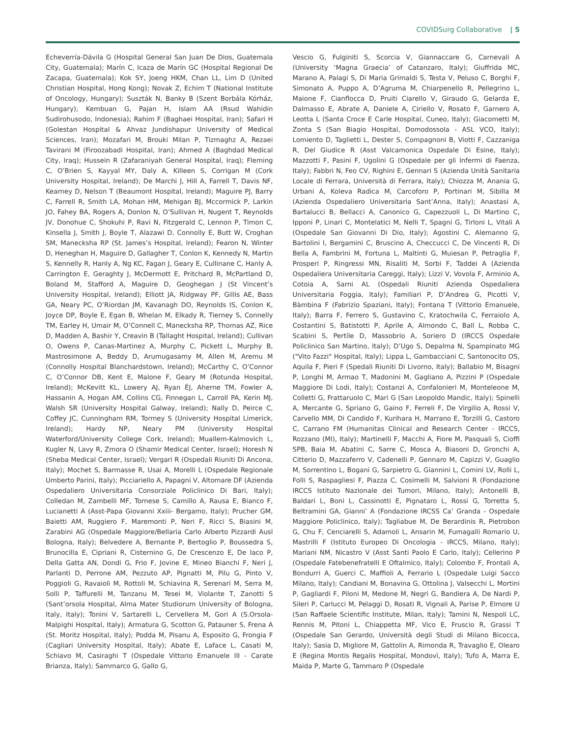COVIDSurg Collaborative | 5
Echeverría-Dávila G (Hospital General San Juan De Dios, Guatemala City, Guatemala); Marín C, Icaza de Marín GC (Hospital Regional De Zacapa, Guatemala); Kok SY, Joeng HKM, Chan LL, Lim D (United Christian Hospital, Hong Kong); Novak Z, Echim T (National Institute of Oncology, Hungary); Suszták N, Banky B (Szent Borbála Kórház, Hungary); Kembuan G, Pajan H, Islam AA (Rsud Wahidin Sudirohusodo, Indonesia); Rahim F (Baghaei Hospital, Iran); Safari H (Golestan Hospital & Ahvaz Jundishapur University of Medical Sciences, Iran); Mozafari M, Brouki Milan P, Tizmaghz A, Rezaei Tavirani M (Firoozabadi Hospital, Iran); Ahmed A (Baghdad Medical City, Iraq); Hussein R (Zafaraniyah General Hospital, Iraq); Fleming C, O’Brien S, Kayyal MY, Daly A, Killeen S, Corrigan M (Cork University Hospital, Ireland); De Marchi J, Hill A, Farrell T, Davis NF, Kearney D, Nelson T (Beaumont Hospital, Ireland); Maguire PJ, Barry C, Farrell R, Smith LA, Mohan HM, Mehigan BJ, Mccormick P, Larkin JO, Fahey BA, Rogers A, Donlon N, O’Sullivan H, Nugent T, Reynolds JV, Donohue C, Shokuhi P, Ravi N, Fitzgerald C, Lennon P, Timon C, Kinsella J, Smith J, Boyle T, Alazawi D, Connolly E, Butt W, Croghan SM, Manecksha RP (St. James’s Hospital, Ireland); Fearon N, Winter D, Heneghan H, Maguire D, Gallagher T, Conlon K, Kennedy N, Martin S, Kennelly R, Hanly A, Ng KC, Fagan J, Geary E, Cullinane C, Hanly A, Carrington E, Geraghty J, McDermott E, Pritchard R, McPartland D, Boland M, Stafford A, Maguire D, Geoghegan J (St Vincent’s University Hospital, Ireland); Elliott JA, Ridgway PF, Gillis AE, Bass GA, Neary PC, O’Riordan JM, Kavanagh DO, Reynolds IS, Conlon K, Joyce DP, Boyle E, Egan B, Whelan M, Elkady R, Tierney S, Connelly TM, Earley H, Umair M, O’Connell C, Manecksha RP, Thomas AZ, Rice D, Madden A, Bashir Y, Creavin B (Tallaght Hospital, Ireland); Cullivan O, Owens P, Canas-Martinez A, Murphy C, Pickett L, Murphy B, Mastrosimone A, Beddy D, Arumugasamy M, Allen M, Aremu M (Connolly Hospital Blanchardstown, Ireland); McCarthy C, O’Connor C, O’Connor DB, Kent E, Malone F, Geary M (Rotunda Hospital, Ireland); McKevitt KL, Lowery AJ, Ryan ÉJ, Aherne TM, Fowler A, Hassanin A, Hogan AM, Collins CG, Finnegan L, Carroll PA, Kerin MJ, Walsh SR (University Hospital Galway, Ireland); Nally D, Peirce C, Coffey JC, Cunningham RM, Tormey S (University Hospital Limerick, Ireland); Hardy NP, Neary PM (University Hospital Waterford/University College Cork, Ireland); Muallem-Kalmovich L, Kugler N, Lavy R, Zmora O (Shamir Medical Center, Israel); Horesh N (Sheba Medical Center, Israel); Vergari R (Ospedali Riuniti Di Ancona, Italy); Mochet S, Barmasse R, Usai A, Morelli L (Ospedale Regionale Umberto Parini, Italy); Picciariello A, Papagni V, Altomare DF (Azienda Ospedaliero Universitaria Consorziale Policlinico Di Bari, Italy); Colledan M, Zambelli MF, Tornese S, Camillo A, Rausa E, Bianco F, Lucianetti A (Asst-Papa Giovanni Xxiii- Bergamo, Italy); Prucher GM, Baietti AM, Ruggiero F, Maremonti P, Neri F, Ricci S, Biasini M, Zarabini AG (Ospedale Maggiore/Bellaria Carlo Alberto Pizzardi Ausl Bologna, Italy); Belvedere A, Bernante P, Bertoglio P, Boussedra S, Brunocilla E, Cipriani R, Cisternino G, De Crescenzo E, De Iaco P, Della Gatta AN, Dondi G, Frio F, Jovine E, Mineo Bianchi F, Neri J, Parlanti D, Perrone AM, Pezzuto AP, Pignatti M, Pilu G, Pinto V, Poggioli G, Ravaioli M, Rottoli M, Schiavina R, Serenari M, Serra M, Solli P, Taffurelli M, Tanzanu M, Tesei M, Violante T, Zanotti S (Sant’orsola Hospital, Alma Mater Studiorum University of Bologna, Italy, Italy); Tonini V, Sartarelli L, Cervellera M, Gori A (S.Orsola-Malpighi Hospital, Italy); Armatura G, Scotton G, Patauner S, Frena A (St. Moritz Hospital, Italy); Podda M, Pisanu A, Esposito G, Frongia F (Cagliari University Hospital, Italy); Abate E, Laface L, Casati M, Schiavo M, Casiraghi T (Ospedale Vittorio Emanuele III - Carate Brianza, Italy); Sammarco G, Gallo G,
Vescio G, Fulginiti S, Scorcia V, Giannaccare G, Carnevali A (University ‘Magna Graecia’ of Catanzaro, Italy); Giuffrida MC, Marano A, Palagi S, Di Maria Grimaldi S, Testa V, Peluso C, Borghi F, Simonato A, Puppo A, D’Agruma M, Chiarpenello R, Pellegrino L, Maione F, Cianflocca D, Pruiti Ciarello V, Giraudo G, Gelarda E, Dalmasso E, Abrate A, Daniele A, Ciriello V, Rosato F, Garnero A, Leotta L (Santa Croce E Carle Hospital, Cuneo, Italy); Giacometti M, Zonta S (San Biagio Hospital, Domodossola - ASL VCO, Italy); Lomiento D, Taglietti L, Dester S, Compagnoni B, Viotti F, Cazzaniga R, Del Giudice R (Asst Valcamonica Ospedale Di Esine, Italy); Mazzotti F, Pasini F, Ugolini G (Ospedale per gli Infermi di Faenza, Italy); Fabbri N, Feo CV, Righini E, Gennari S (Azienda Unità Sanitaria Locale di Ferrara, Università di Ferrara, Italy); Chiozza M, Anania G, Urbani A, Koleva Radica M, Carcoforo P, Portinari M, Sibilla M (Azienda Ospedaliero Universitaria Sant’Anna, Italy); Anastasi A, Bartalucci B, Bellacci A, Canonico G, Capezzuoli L, Di Martino C, Ipponi P, Linari C, Montelatici M, Nelli T, Spagni G, Tirloni L, Vitali A (Ospedale San Giovanni Di Dio, Italy); Agostini C, Alemanno G, Bartolini I, Bergamini C, Bruscino A, Checcucci C, De Vincenti R, Di Bella A, Fambrini M, Fortuna L, Maltinti G, Muiesan P, Petraglia F, Prosperi P, Ringressi MN, Risaliti M, Sorbi F, Taddei A (Azienda Ospedaliera Universitaria Careggi, Italy); Lizzi V, Vovola F, Arminio A, Cotoia A, Sarni AL (Ospedali Riuniti Azienda Ospedaliera Universitaria Foggia, Italy); Familiari P, D’Andrea G, Picotti V, Bàmbina F (Fabrizio Spaziani, Italy); Fontana T (Vittorio Emanuele, Italy); Barra F, Ferrero S, Gustavino C, Kratochwila C, Ferraiolo A, Costantini S, Batistotti P, Aprile A, Almondo C, Ball L, Robba C, Scabini S, Pertile D, Massobrio A, Soriero D (IRCCS Ospedale Policlinico San Martino, Italy); D’Ugo S, Depalma N, Spampinato MG ("Vito Fazzi" Hospital, Italy); Lippa L, Gambacciani C, Santonocito OS, Aquila F, Pieri F (Spedali Riuniti Di Livorno, Italy); Ballabio M, Bisagni P, Longhi M, Armao T, Madonini M, Gagliano A, Pizzini P (Ospedale Maggiore Di Lodi, Italy); Costanzi A, Confalonieri M, Monteleone M, Colletti G, Frattaruolo C, Mari G (San Leopoldo Mandic, Italy); Spinelli A, Mercante G, Spriano G, Gaino F, Ferreli F, De Virgilio A, Rossi V, Carvello MM, Di Candido F, Kurihara H, Marrano E, Torzilli G, Castoro C, Carrano FM (Humanitas Clinical and Research Center - IRCCS, Rozzano (MI), Italy); Martinelli F, Macchi A, Fiore M, Pasquali S, Cioffi SPB, Baia M, Abatini C, Sarre C, Mosca A, Biasoni D, Gronchi A, Citterio D, Mazzaferro V, Cadenelli P, Gennaro M, Capizzi V, Guaglio M, Sorrentino L, Bogani G, Sarpietro G, Giannini L, Comini LV, Rolli L, Folli S, Raspagliesi F, Piazza C, Cosimelli M, Salvioni R (Fondazione IRCCS Istituto Nazionale dei Tumori, Milano, Italy); Antonelli B, Baldari L, Boni L, Cassinotti E, Pignataro L, Rossi G, Torretta S, Beltramini GA, Gianni’ A (Fondazione IRCSS Ca’ Granda - Ospedale Maggiore Policlinico, Italy); Tagliabue M, De Berardinis R, Pietrobon G, Chu F, Cenciarelli S, Adamoli L, Ansarin M, Fumagalli Romario U, Mastrilli F (Istituto Europeo Di Oncologia - IRCCS, Milano, Italy); Mariani NM, Nicastro V (Asst Santi Paolo E Carlo, Italy); Cellerino P (Ospedale Fatebenefratelli E Oftalmico, Italy); Colombo F, Frontali A, Bondurri A, Guerci C, Maffioli A, Ferrario L (Ospedale Luigi Sacco Milano, Italy); Candiani M, Bonavina G, Ottolina J, Valsecchi L, Mortini P, Gagliardi F, Piloni M, Medone M, Negri G, Bandiera A, De Nardi P, Sileri P, Carlucci M, Pelaggi D, Rosati R, Vignali A, Parise P, Elmore U (San Raffaele Scientific Institute, Milan, Italy); Tamini N, Nespoli LC, Rennis M, Pitoni L, Chiappetta MF, Vico E, Fruscio R, Grassi T (Ospedale San Gerardo, Università degli Studi di Milano Bicocca, Italy); Sasia D, Migliore M, Gattolin A, Rimonda R, Travaglio E, Olearo E (Regina Montis Regalis Hospital, Mondovì, Italy); Tufo A, Marra E, Maida P, Marte G, Tammaro P (Ospedale